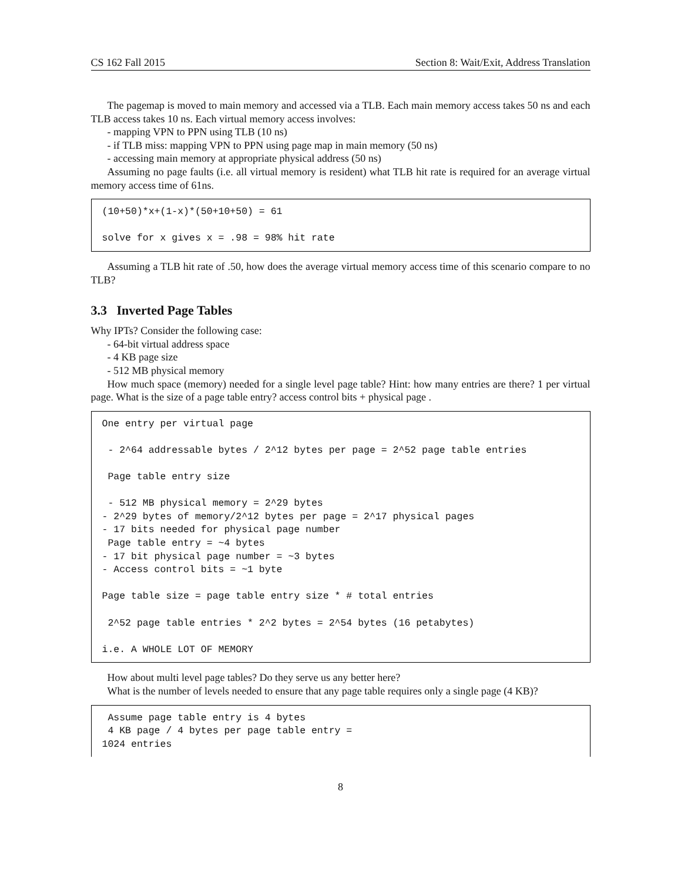CS 162 Fall 2015 Section 8: Wait/Exit, Address Translation
The pagemap is moved to main memory and accessed via a TLB. Each main memory access takes 50 ns and each TLB access takes 10 ns. Each virtual memory access involves:
- mapping VPN to PPN using TLB (10 ns)
- if TLB miss: mapping VPN to PPN using page map in main memory (50 ns)
- accessing main memory at appropriate physical address (50 ns)
Assuming no page faults (i.e. all virtual memory is resident) what TLB hit rate is required for an average virtual memory access time of 61ns.
(10+50)*x+(1-x)*(50+10+50) = 61 solve for x gives x = .98 = 98% hit rate
Assuming a TLB hit rate of .50, how does the average virtual memory access time of this scenario compare to no TLB?
3.3 Inverted Page Tables
Why IPTs? Consider the following case:
- 64-bit virtual address space
- 4 KB page size
- 512 MB physical memory
How much space (memory) needed for a single level page table? Hint: how many entries are there? 1 per virtual page. What is the size of a page table entry? access control bits + physical page .
One entry per virtual page - 2^64 addressable bytes / 2^12 bytes per page = 2^52 page table entries Page table entry size - 512 MB physical memory = 2^29 bytes - 2^29 bytes of memory/2^12 bytes per page = 2^17 physical pages - 17 bits needed for physical page number Page table entry = ~4 bytes - 17 bit physical page number = ~3 bytes - Access control bits = ~1 byte Page table size = page table entry size * # total entries 2^52 page table entries * 2^2 bytes = 2^54 bytes (16 petabytes) i.e. A WHOLE LOT OF MEMORY
How about multi level page tables? Do they serve us any better here?
What is the number of levels needed to ensure that any page table requires only a single page (4 KB)?
Assume page table entry is 4 bytes 4 KB page / 4 bytes per page table entry = 1024 entries
8